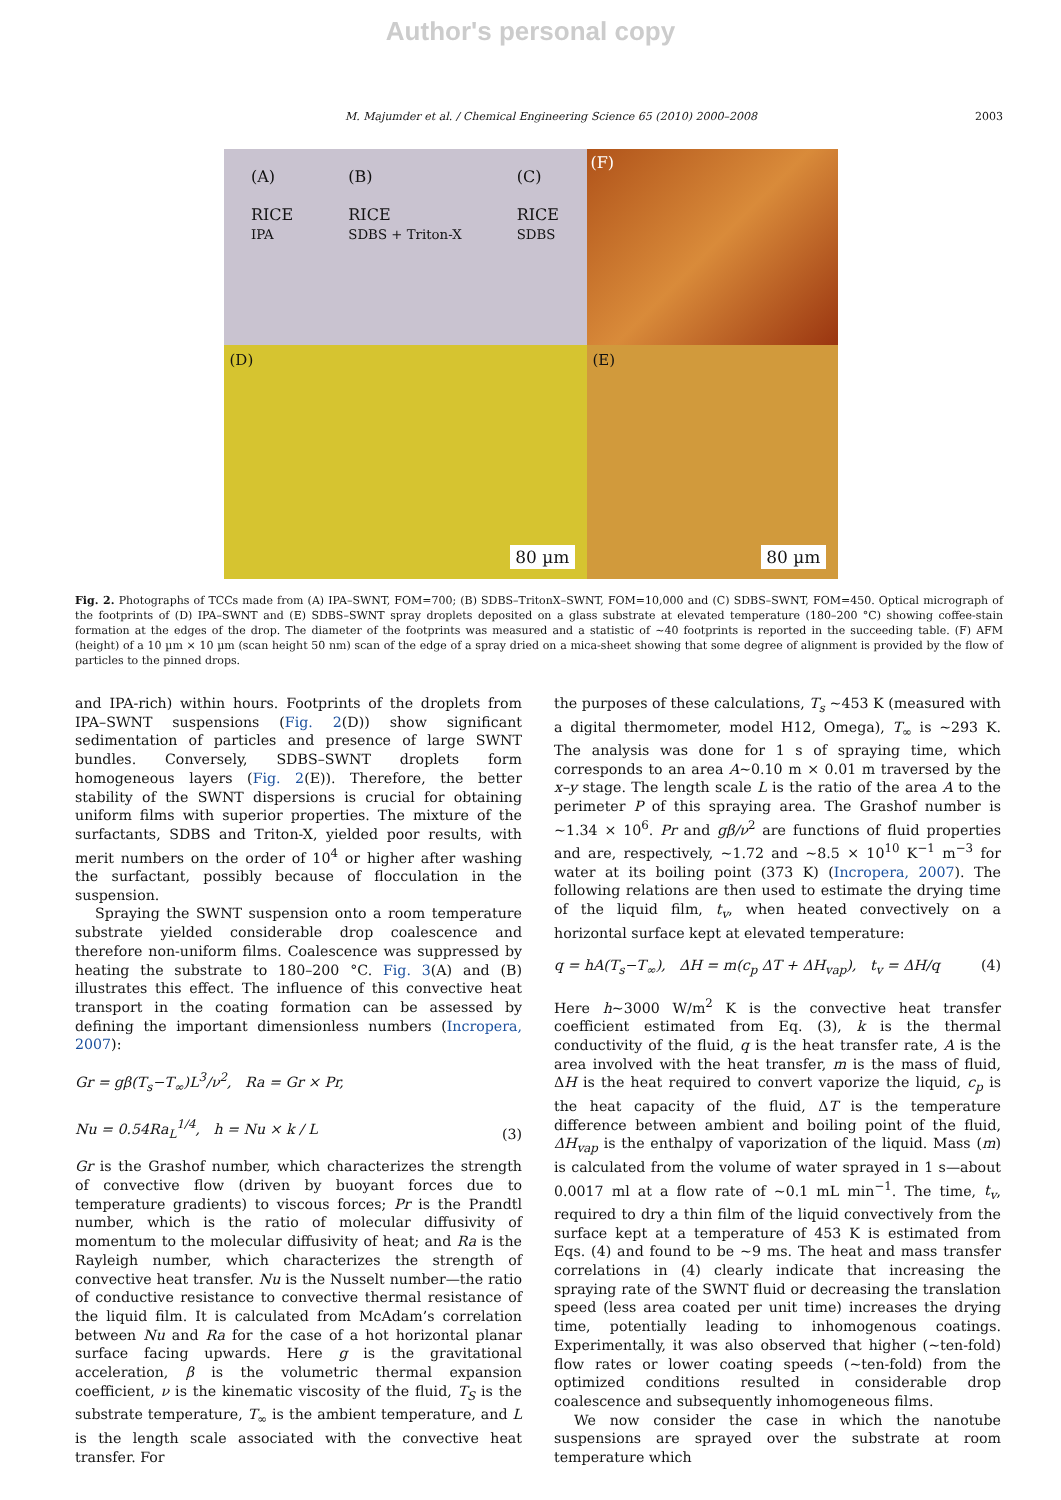Author's personal copy
M. Majumder et al. / Chemical Engineering Science 65 (2010) 2000–2008 2003
(A)
RICE
IPA (B)
RICE
SDBS + Triton-X (C)
RICE
SDBS
(F)
(D)
80 µm
(E)
80 µm
Fig. 2. Photographs of TCCs made from (A) IPA–SWNT, FOM=700; (B) SDBS–TritonX–SWNT, FOM=10,000 and (C) SDBS–SWNT, FOM=450. Optical micrograph of the footprints of (D) IPA–SWNT and (E) SDBS–SWNT spray droplets deposited on a glass substrate at elevated temperature (180–200 °C) showing coffee-stain formation at the edges of the drop. The diameter of the footprints was measured and a statistic of ~40 footprints is reported in the succeeding table. (F) AFM (height) of a 10 µm × 10 µm (scan height 50 nm) scan of the edge of a spray dried on a mica-sheet showing that some degree of alignment is provided by the flow of particles to the pinned drops.
and IPA-rich) within hours. Footprints of the droplets from IPA–SWNT suspensions (Fig. 2(D)) show significant sedimentation of particles and presence of large SWNT bundles. Conversely, SDBS–SWNT droplets form homogeneous layers (Fig. 2(E)). Therefore, the better stability of the SWNT dispersions is crucial for obtaining uniform films with superior properties. The mixture of the surfactants, SDBS and Triton-X, yielded poor results, with merit numbers on the order of 10<sup>4</sup> or higher after washing the surfactant, possibly because of flocculation in the suspension.
Spraying the SWNT suspension onto a room temperature substrate yielded considerable drop coalescence and therefore non-uniform films. Coalescence was suppressed by heating the substrate to 180–200 °C. Fig. 3(A) and (B) illustrates this effect. The influence of this convective heat transport in the coating formation can be assessed by defining the important dimensionless numbers (Incropera, 2007):
Gr = gβ(T<sub>s</sub>−T<sub>∞</sub>)L<sup>3</sup>/ν<sup>2</sup>, Ra = Gr × Pr,
Nu = 0.54Ra<sub>L</sub><sup>1/4</sup>, h = Nu × k / L (3)
Gr is the Grashof number, which characterizes the strength of convective flow (driven by buoyant forces due to temperature gradients) to viscous forces; Pr is the Prandtl number, which is the ratio of molecular diffusivity of momentum to the molecular diffusivity of heat; and Ra is the Rayleigh number, which characterizes the strength of convective heat transfer. Nu is the Nusselt number—the ratio of conductive resistance to convective thermal resistance of the liquid film. It is calculated from McAdam’s correlation between Nu and Ra for the case of a hot horizontal planar surface facing upwards. Here g is the gravitational acceleration, β is the volumetric thermal expansion coefficient, ν is the kinematic viscosity of the fluid, T<sub>S</sub> is the substrate temperature, T<sub>∞</sub> is the ambient temperature, and L is the length scale associated with the convective heat transfer. For
the purposes of these calculations, T<sub>s</sub> ~453 K (measured with a digital thermometer, model H12, Omega), T<sub>∞</sub> is ~293 K. The analysis was done for 1 s of spraying time, which corresponds to an area A~0.10 m × 0.01 m traversed by the x–y stage. The length scale L is the ratio of the area A to the perimeter P of this spraying area. The Grashof number is ~1.34 × 10<sup>6</sup>. Pr and gβ/ν<sup>2</sup> are functions of fluid properties and are, respectively, ~1.72 and ~8.5 × 10<sup>10</sup> K<sup>−1</sup> m<sup>−3</sup> for water at its boiling point (373 K) (Incropera, 2007). The following relations are then used to estimate the drying time of the liquid film, t<sub>v</sub>, when heated convectively on a horizontal surface kept at elevated temperature:
q = hA(T<sub>s</sub>−T<sub>∞</sub>), ΔH = m(c<sub>p</sub> ΔT + ΔH<sub>vap</sub>), t<sub>v</sub> = ΔH/q (4)
Here h~3000 W/m<sup>2</sup> K is the convective heat transfer coefficient estimated from Eq. (3), k is the thermal conductivity of the fluid, q is the heat transfer rate, A is the area involved with the heat transfer, m is the mass of fluid, ΔH is the heat required to convert vaporize the liquid, c<sub>p</sub> is the heat capacity of the fluid, ΔT is the temperature difference between ambient and boiling point of the fluid, ΔH<sub>vap</sub> is the enthalpy of vaporization of the liquid. Mass (m) is calculated from the volume of water sprayed in 1 s—about 0.0017 ml at a flow rate of ~0.1 mL min<sup>−1</sup>. The time, t<sub>v</sub>, required to dry a thin film of the liquid convectively from the surface kept at a temperature of 453 K is estimated from Eqs. (4) and found to be ~9 ms. The heat and mass transfer correlations in (4) clearly indicate that increasing the spraying rate of the SWNT fluid or decreasing the translation speed (less area coated per unit time) increases the drying time, potentially leading to inhomogenous coatings. Experimentally, it was also observed that higher (~ten-fold) flow rates or lower coating speeds (~ten-fold) from the optimized conditions resulted in considerable drop coalescence and subsequently inhomogeneous films.
We now consider the case in which the nanotube suspensions are sprayed over the substrate at room temperature which